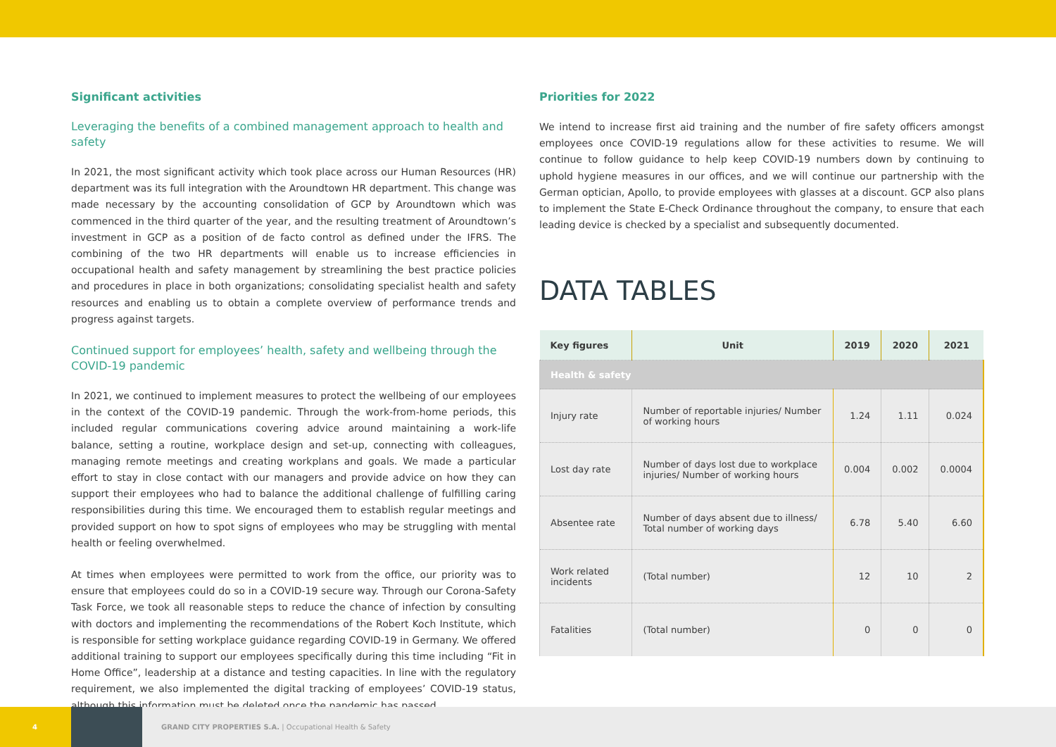Significant activities
Leveraging the benefits of a combined management approach to health and safety
In 2021, the most significant activity which took place across our Human Resources (HR) department was its full integration with the Aroundtown HR department. This change was made necessary by the accounting consolidation of GCP by Aroundtown which was commenced in the third quarter of the year, and the resulting treatment of Aroundtown’s investment in GCP as a position of de facto control as defined under the IFRS. The combining of the two HR departments will enable us to increase efficiencies in occupational health and safety management by streamlining the best practice policies and procedures in place in both organizations; consolidating specialist health and safety resources and enabling us to obtain a complete overview of performance trends and progress against targets.
Continued support for employees’ health, safety and wellbeing through the COVID-19 pandemic
In 2021, we continued to implement measures to protect the wellbeing of our employees in the context of the COVID-19 pandemic. Through the work-from-home periods, this included regular communications covering advice around maintaining a work-life balance, setting a routine, workplace design and set-up, connecting with colleagues, managing remote meetings and creating workplans and goals. We made a particular effort to stay in close contact with our managers and provide advice on how they can support their employees who had to balance the additional challenge of fulfilling caring responsibilities during this time. We encouraged them to establish regular meetings and provided support on how to spot signs of employees who may be struggling with mental health or feeling overwhelmed.
At times when employees were permitted to work from the office, our priority was to ensure that employees could do so in a COVID-19 secure way. Through our Corona-Safety Task Force, we took all reasonable steps to reduce the chance of infection by consulting with doctors and implementing the recommendations of the Robert Koch Institute, which is responsible for setting workplace guidance regarding COVID-19 in Germany. We offered additional training to support our employees specifically during this time including “Fit in Home Office”, leadership at a distance and testing capacities. In line with the regulatory requirement, we also implemented the digital tracking of employees’ COVID-19 status, although this information must be deleted once the pandemic has passed.
Priorities for 2022
We intend to increase first aid training and the number of fire safety officers amongst employees once COVID-19 regulations allow for these activities to resume. We will continue to follow guidance to help keep COVID-19 numbers down by continuing to uphold hygiene measures in our offices, and we will continue our partnership with the German optician, Apollo, to provide employees with glasses at a discount. GCP also plans to implement the State E-Check Ordinance throughout the company, to ensure that each leading device is checked by a specialist and subsequently documented.
DATA TABLES
| Key figures | Unit | 2019 | 2020 | 2021 |
| --- | --- | --- | --- | --- |
| Health & safety | | | | |
| Injury rate | Number of reportable injuries/ Number of working hours | 1.24 | 1.11 | 0.024 |
| Lost day rate | Number of days lost due to workplace injuries/ Number of working hours | 0.004 | 0.002 | 0.0004 |
| Absentee rate | Number of days absent due to illness/ Total number of working days | 6.78 | 5.40 | 6.60 |
| Work related incidents | (Total number) | 12 | 10 | 2 |
| Fatalities | (Total number) | 0 | 0 | 0 |
4
GRAND CITY PROPERTIES S.A. | Occupational Health & Safety